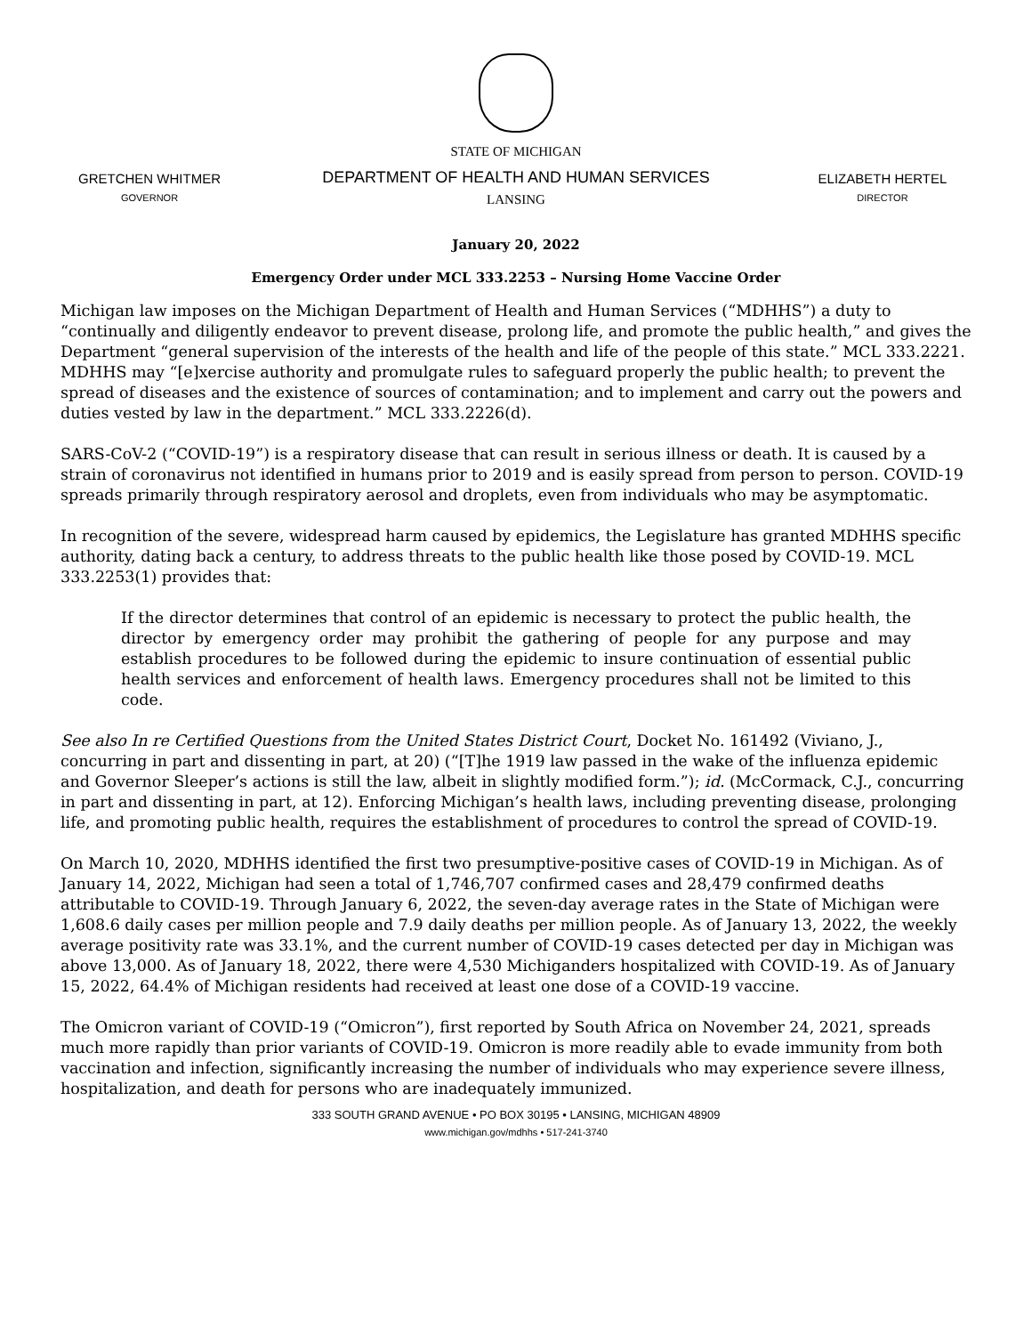GRETCHEN WHITMER
GOVERNOR
STATE OF MICHIGAN
DEPARTMENT OF HEALTH AND HUMAN SERVICES
LANSING
ELIZABETH HERTEL
DIRECTOR
January 20, 2022
Emergency Order under MCL 333.2253 – Nursing Home Vaccine Order
Michigan law imposes on the Michigan Department of Health and Human Services (“MDHHS”) a duty to “continually and diligently endeavor to prevent disease, prolong life, and promote the public health,” and gives the Department “general supervision of the interests of the health and life of the people of this state.” MCL 333.2221. MDHHS may “[e]xercise authority and promulgate rules to safeguard properly the public health; to prevent the spread of diseases and the existence of sources of contamination; and to implement and carry out the powers and duties vested by law in the department.” MCL 333.2226(d).
SARS-CoV-2 (“COVID-19”) is a respiratory disease that can result in serious illness or death. It is caused by a strain of coronavirus not identified in humans prior to 2019 and is easily spread from person to person. COVID-19 spreads primarily through respiratory aerosol and droplets, even from individuals who may be asymptomatic.
In recognition of the severe, widespread harm caused by epidemics, the Legislature has granted MDHHS specific authority, dating back a century, to address threats to the public health like those posed by COVID-19. MCL 333.2253(1) provides that:
If the director determines that control of an epidemic is necessary to protect the public health, the director by emergency order may prohibit the gathering of people for any purpose and may establish procedures to be followed during the epidemic to insure continuation of essential public health services and enforcement of health laws. Emergency procedures shall not be limited to this code.
See also In re Certified Questions from the United States District Court, Docket No. 161492 (Viviano, J., concurring in part and dissenting in part, at 20) (“[T]he 1919 law passed in the wake of the influenza epidemic and Governor Sleeper’s actions is still the law, albeit in slightly modified form.”); id. (McCormack, C.J., concurring in part and dissenting in part, at 12). Enforcing Michigan’s health laws, including preventing disease, prolonging life, and promoting public health, requires the establishment of procedures to control the spread of COVID-19.
On March 10, 2020, MDHHS identified the first two presumptive-positive cases of COVID-19 in Michigan. As of January 14, 2022, Michigan had seen a total of 1,746,707 confirmed cases and 28,479 confirmed deaths attributable to COVID-19. Through January 6, 2022, the seven-day average rates in the State of Michigan were 1,608.6 daily cases per million people and 7.9 daily deaths per million people. As of January 13, 2022, the weekly average positivity rate was 33.1%, and the current number of COVID-19 cases detected per day in Michigan was above 13,000. As of January 18, 2022, there were 4,530 Michiganders hospitalized with COVID-19. As of January 15, 2022, 64.4% of Michigan residents had received at least one dose of a COVID-19 vaccine.
The Omicron variant of COVID-19 (“Omicron”), first reported by South Africa on November 24, 2021, spreads much more rapidly than prior variants of COVID-19. Omicron is more readily able to evade immunity from both vaccination and infection, significantly increasing the number of individuals who may experience severe illness, hospitalization, and death for persons who are inadequately immunized.
333 SOUTH GRAND AVENUE • PO BOX 30195 • LANSING, MICHIGAN 48909
www.michigan.gov/mdhhs • 517-241-3740